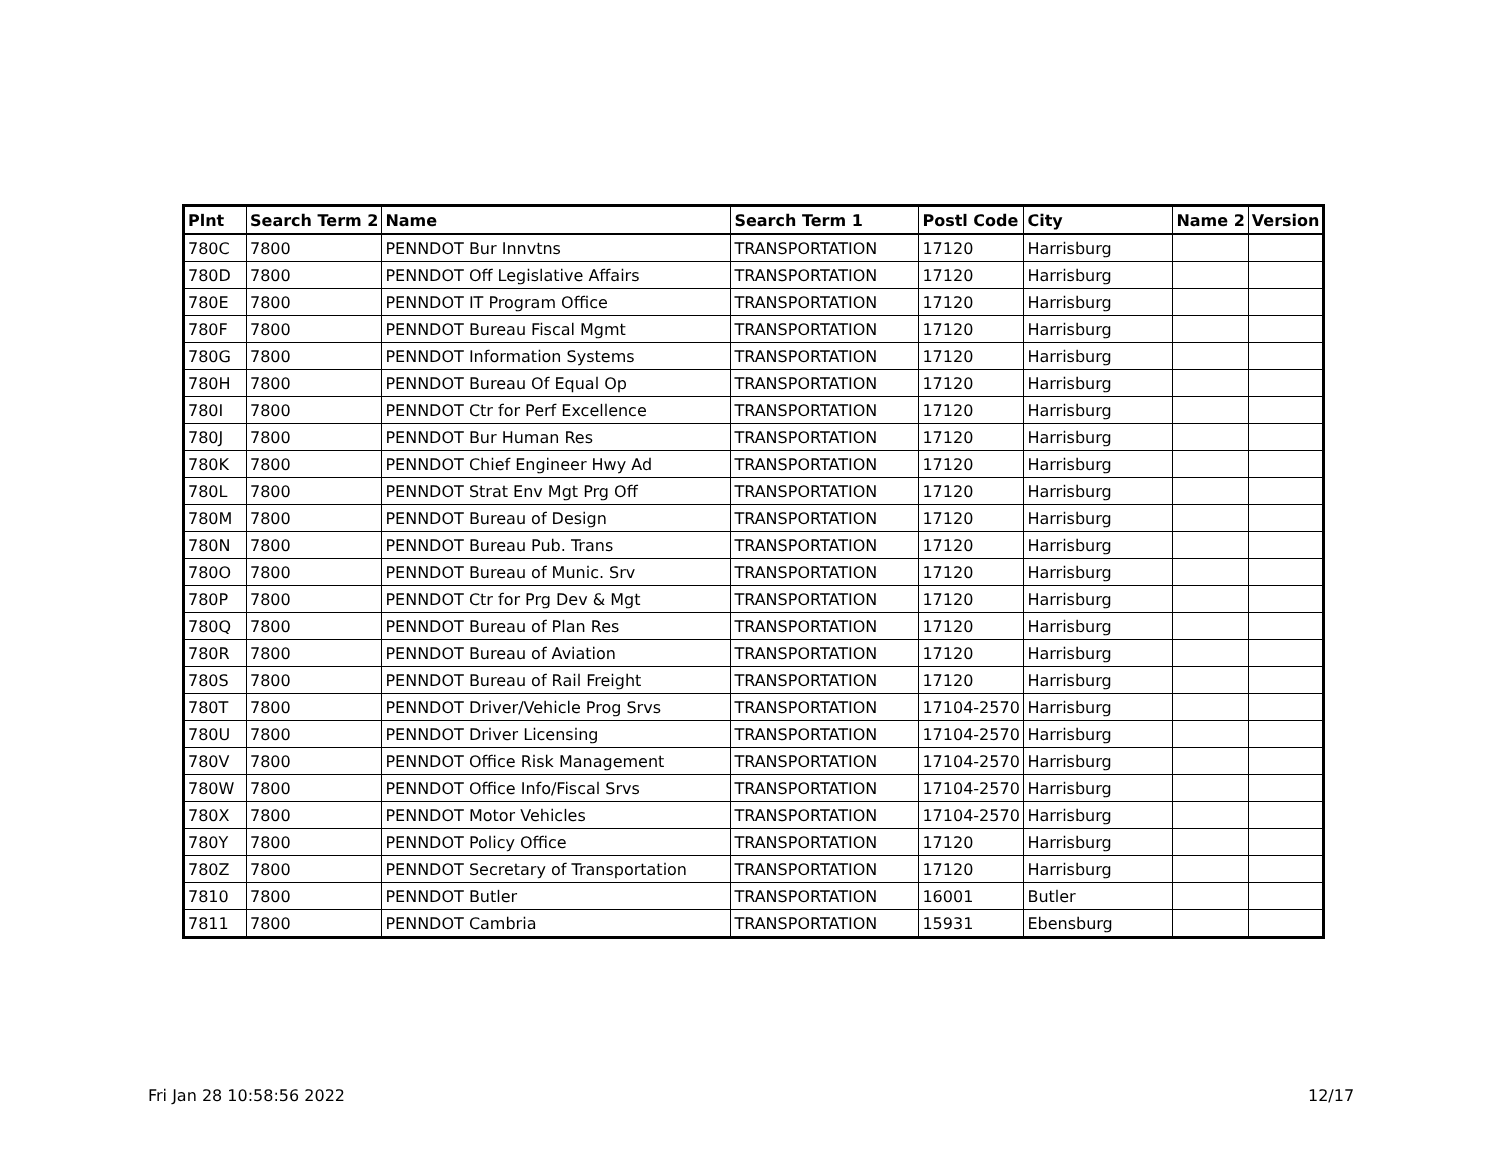| Plnt | Search Term 2 | Name | Search Term 1 | Postl Code | City | Name 2 | Version |
| --- | --- | --- | --- | --- | --- | --- | --- |
| 780C | 7800 | PENNDOT Bur Innvtns | TRANSPORTATION | 17120 | Harrisburg | | |
| 780D | 7800 | PENNDOT Off Legislative Affairs | TRANSPORTATION | 17120 | Harrisburg | | |
| 780E | 7800 | PENNDOT IT Program Office | TRANSPORTATION | 17120 | Harrisburg | | |
| 780F | 7800 | PENNDOT Bureau Fiscal Mgmt | TRANSPORTATION | 17120 | Harrisburg | | |
| 780G | 7800 | PENNDOT Information Systems | TRANSPORTATION | 17120 | Harrisburg | | |
| 780H | 7800 | PENNDOT Bureau Of Equal Op | TRANSPORTATION | 17120 | Harrisburg | | |
| 780I | 7800 | PENNDOT Ctr for Perf Excellence | TRANSPORTATION | 17120 | Harrisburg | | |
| 780J | 7800 | PENNDOT Bur Human Res | TRANSPORTATION | 17120 | Harrisburg | | |
| 780K | 7800 | PENNDOT Chief Engineer Hwy Ad | TRANSPORTATION | 17120 | Harrisburg | | |
| 780L | 7800 | PENNDOT Strat Env Mgt Prg Off | TRANSPORTATION | 17120 | Harrisburg | | |
| 780M | 7800 | PENNDOT Bureau of Design | TRANSPORTATION | 17120 | Harrisburg | | |
| 780N | 7800 | PENNDOT Bureau Pub. Trans | TRANSPORTATION | 17120 | Harrisburg | | |
| 780O | 7800 | PENNDOT Bureau of Munic. Srv | TRANSPORTATION | 17120 | Harrisburg | | |
| 780P | 7800 | PENNDOT Ctr for Prg Dev & Mgt | TRANSPORTATION | 17120 | Harrisburg | | |
| 780Q | 7800 | PENNDOT Bureau of Plan Res | TRANSPORTATION | 17120 | Harrisburg | | |
| 780R | 7800 | PENNDOT Bureau of Aviation | TRANSPORTATION | 17120 | Harrisburg | | |
| 780S | 7800 | PENNDOT Bureau of Rail Freight | TRANSPORTATION | 17120 | Harrisburg | | |
| 780T | 7800 | PENNDOT Driver/Vehicle Prog Srvs | TRANSPORTATION | 17104-2570 | Harrisburg | | |
| 780U | 7800 | PENNDOT Driver Licensing | TRANSPORTATION | 17104-2570 | Harrisburg | | |
| 780V | 7800 | PENNDOT Office Risk Management | TRANSPORTATION | 17104-2570 | Harrisburg | | |
| 780W | 7800 | PENNDOT Office Info/Fiscal Srvs | TRANSPORTATION | 17104-2570 | Harrisburg | | |
| 780X | 7800 | PENNDOT Motor Vehicles | TRANSPORTATION | 17104-2570 | Harrisburg | | |
| 780Y | 7800 | PENNDOT Policy Office | TRANSPORTATION | 17120 | Harrisburg | | |
| 780Z | 7800 | PENNDOT Secretary of Transportation | TRANSPORTATION | 17120 | Harrisburg | | |
| 7810 | 7800 | PENNDOT Butler | TRANSPORTATION | 16001 | Butler | | |
| 7811 | 7800 | PENNDOT Cambria | TRANSPORTATION | 15931 | Ebensburg | | |
Fri Jan 28 10:58:56 2022 12/17